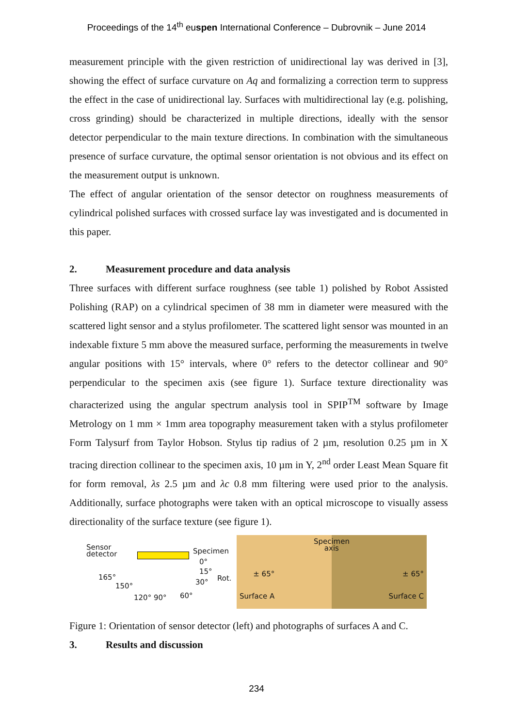Proceedings of the 14<sup>th</sup> euspen International Conference – Dubrovnik – June 2014
measurement principle with the given restriction of unidirectional lay was derived in [3], showing the effect of surface curvature on Aq and formalizing a correction term to suppress the effect in the case of unidirectional lay. Surfaces with multidirectional lay (e.g. polishing, cross grinding) should be characterized in multiple directions, ideally with the sensor detector perpendicular to the main texture directions. In combination with the simultaneous presence of surface curvature, the optimal sensor orientation is not obvious and its effect on the measurement output is unknown.
The effect of angular orientation of the sensor detector on roughness measurements of cylindrical polished surfaces with crossed surface lay was investigated and is documented in this paper.
2. Measurement procedure and data analysis
Three surfaces with different surface roughness (see table 1) polished by Robot Assisted Polishing (RAP) on a cylindrical specimen of 38 mm in diameter were measured with the scattered light sensor and a stylus profilometer. The scattered light sensor was mounted in an indexable fixture 5 mm above the measured surface, performing the measurements in twelve angular positions with 15° intervals, where 0° refers to the detector collinear and 90° perpendicular to the specimen axis (see figure 1). Surface texture directionality was characterized using the angular spectrum analysis tool in SPIP<sup>TM</sup> software by Image Metrology on 1 mm × 1mm area topography measurement taken with a stylus profilometer Form Talysurf from Taylor Hobson. Stylus tip radius of 2 µm, resolution 0.25 µm in X tracing direction collinear to the specimen axis, 10 µm in Y, 2<sup>nd</sup> order Least Mean Square fit for form removal, λs 2.5 µm and λc 0.8 mm filtering were used prior to the analysis. Additionally, surface photographs were taken with an optical microscope to visually assess directionality of the surface texture (see figure 1).
Sensor
detector
Specimen
0°
165°
15°
Rot.
150° 30°
120° 90° 60°
± 65°
Surface A
Specimen
axis
± 65°
Surface C
Figure 1: Orientation of sensor detector (left) and photographs of surfaces A and C.
3. Results and discussion
234